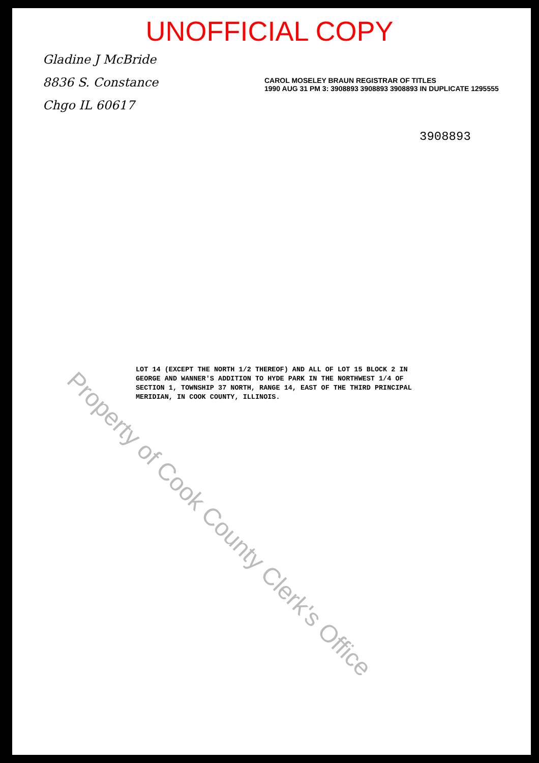UNOFFICIAL COPY
Gladine J McBride
8836 S. Constance
Chgo IL 60617
CAROL MOSELEY BRAUN REGISTRAR OF TITLES
1990 AUG 31 PM 3: 3908893 3908893 3908893 IN DUPLICATE 1295555
3908893
LOT 14 (EXCEPT THE NORTH 1/2 THEREOF) AND ALL OF LOT 15 BLOCK 2 IN GEORGE AND WANNER'S ADDITION TO HYDE PARK IN THE NORTHWEST 1/4 OF SECTION 1, TOWNSHIP 37 NORTH, RANGE 14, EAST OF THE THIRD PRINCIPAL MERIDIAN, IN COOK COUNTY, ILLINOIS.
Property of Cook County Clerk's Office